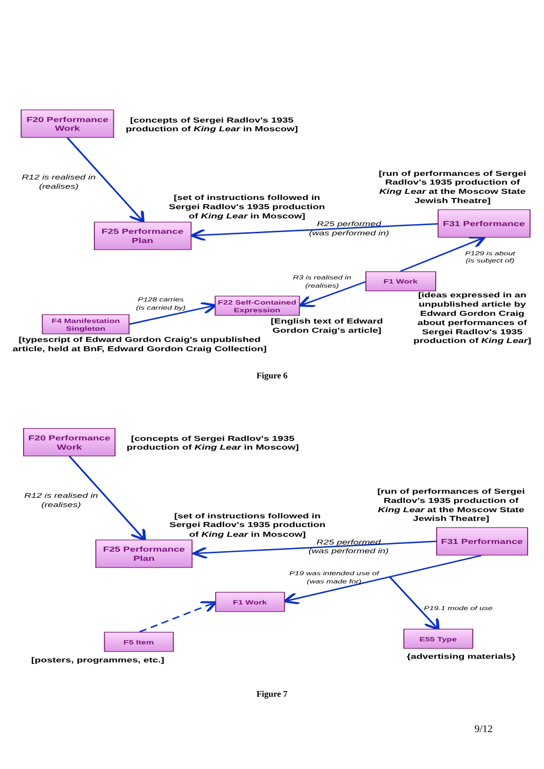F20 Performance
Work
[concepts of Sergei Radlov's 1935
production of King Lear in Moscow]
R12 is realised in
(realises)
[run of performances of Sergei
Radlov's 1935 production of
King Lear at the Moscow State
Jewish Theatre]
[set of instructions followed in
Sergei Radlov's 1935 production
of King Lear in Moscow]
F31 Performance
F25 Performance
Plan
R25 performed
(was performed in)
P129 is about
(is subject of)
R3 is realised in
(realises)
F1 Work
[ideas expressed in an
unpublished article by
Edward Gordon Craig
about performances of
Sergei Radlov's 1935
production of King Lear]
P128 carries
(is carried by)
F22 Self-Contained
Expression
F4 Manifestation
Singleton
[English text of Edward
Gordon Craig's article]
[typescript of Edward Gordon Craig's unpublished
article, held at BnF, Edward Gordon Craig Collection]
Figure 6
F20 Performance
Work
[concepts of Sergei Radlov's 1935
production of King Lear in Moscow]
R12 is realised in
(realises)
[run of performances of Sergei
Radlov's 1935 production of
King Lear at the Moscow State
Jewish Theatre]
[set of instructions followed in
Sergei Radlov's 1935 production
of King Lear in Moscow]
F31 Performance
F25 Performance
Plan
R25 performed
(was performed in)
P19 was intended use of
(was made for)
F1 Work
P19.1 mode of use
F5 Item
E55 Type
{advertising materials}
[posters, programmes, etc.]
Figure 7
9/12